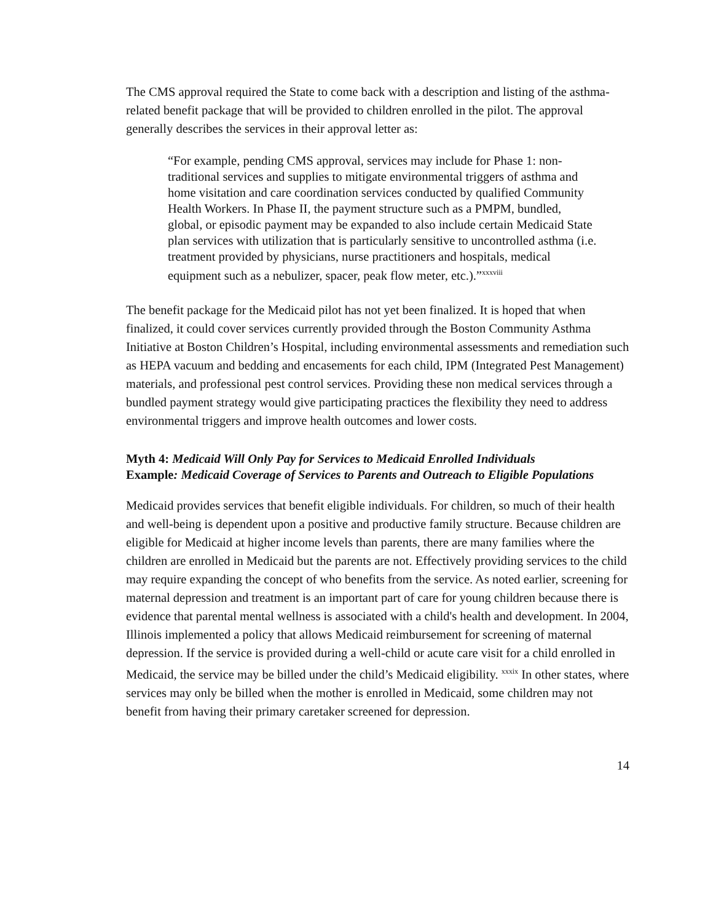The CMS approval required the State to come back with a description and listing of the asthma-related benefit package that will be provided to children enrolled in the pilot. The approval generally describes the services in their approval letter as:
“For example, pending CMS approval, services may include for Phase 1: non-traditional services and supplies to mitigate environmental triggers of asthma and home visitation and care coordination services conducted by qualified Community Health Workers. In Phase II, the payment structure such as a PMPM, bundled, global, or episodic payment may be expanded to also include certain Medicaid State plan services with utilization that is particularly sensitive to uncontrolled asthma (i.e. treatment provided by physicians, nurse practitioners and hospitals, medical equipment such as a nebulizer, spacer, peak flow meter, etc.).”<sup>xxxviii</sup>
The benefit package for the Medicaid pilot has not yet been finalized. It is hoped that when finalized, it could cover services currently provided through the Boston Community Asthma Initiative at Boston Children’s Hospital, including environmental assessments and remediation such as HEPA vacuum and bedding and encasements for each child, IPM (Integrated Pest Management) materials, and professional pest control services. Providing these non medical services through a bundled payment strategy would give participating practices the flexibility they need to address environmental triggers and improve health outcomes and lower costs.
Myth 4: Medicaid Will Only Pay for Services to Medicaid Enrolled Individuals
Example: Medicaid Coverage of Services to Parents and Outreach to Eligible Populations
Medicaid provides services that benefit eligible individuals. For children, so much of their health and well-being is dependent upon a positive and productive family structure. Because children are eligible for Medicaid at higher income levels than parents, there are many families where the children are enrolled in Medicaid but the parents are not. Effectively providing services to the child may require expanding the concept of who benefits from the service. As noted earlier, screening for maternal depression and treatment is an important part of care for young children because there is evidence that parental mental wellness is associated with a child's health and development. In 2004, Illinois implemented a policy that allows Medicaid reimbursement for screening of maternal depression. If the service is provided during a well-child or acute care visit for a child enrolled in Medicaid, the service may be billed under the child’s Medicaid eligibility. <sup>xxxix</sup> In other states, where services may only be billed when the mother is enrolled in Medicaid, some children may not benefit from having their primary caretaker screened for depression.
14